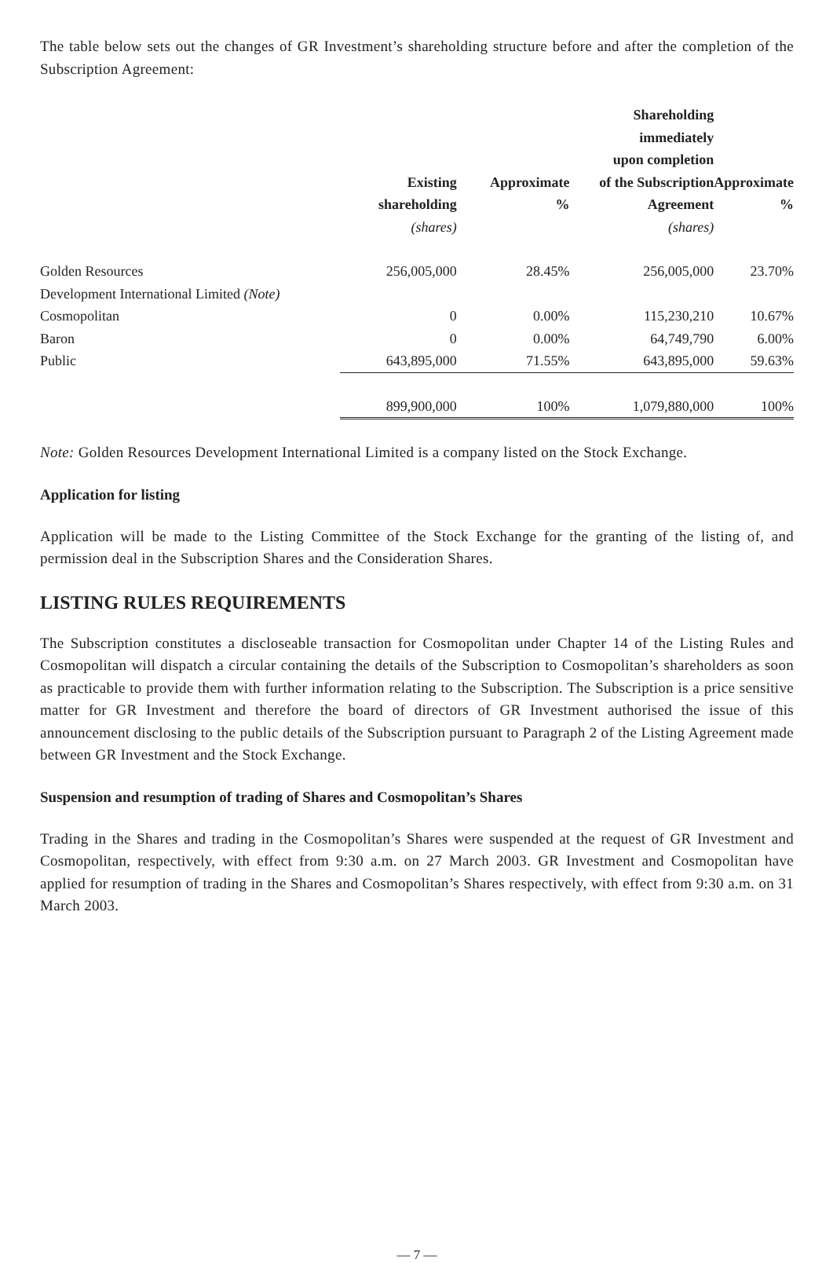The table below sets out the changes of GR Investment’s shareholding structure before and after the completion of the Subscription Agreement:
| | Existing shareholding (shares) | Approximate % | Shareholding immediately upon completion of the Subscription Agreement (shares) | Approximate % |
| --- | --- | --- | --- | --- |
| Golden Resources | 256,005,000 | 28.45% | 256,005,000 | 23.70% |
| Development International Limited (Note) | | | | |
| Cosmopolitan | 0 | 0.00% | 115,230,210 | 10.67% |
| Baron | 0 | 0.00% | 64,749,790 | 6.00% |
| Public | 643,895,000 | 71.55% | 643,895,000 | 59.63% |
| | 899,900,000 | 100% | 1,079,880,000 | 100% |
Note: Golden Resources Development International Limited is a company listed on the Stock Exchange.
Application for listing
Application will be made to the Listing Committee of the Stock Exchange for the granting of the listing of, and permission deal in the Subscription Shares and the Consideration Shares.
LISTING RULES REQUIREMENTS
The Subscription constitutes a discloseable transaction for Cosmopolitan under Chapter 14 of the Listing Rules and Cosmopolitan will dispatch a circular containing the details of the Subscription to Cosmopolitan’s shareholders as soon as practicable to provide them with further information relating to the Subscription. The Subscription is a price sensitive matter for GR Investment and therefore the board of directors of GR Investment authorised the issue of this announcement disclosing to the public details of the Subscription pursuant to Paragraph 2 of the Listing Agreement made between GR Investment and the Stock Exchange.
Suspension and resumption of trading of Shares and Cosmopolitan’s Shares
Trading in the Shares and trading in the Cosmopolitan’s Shares were suspended at the request of GR Investment and Cosmopolitan, respectively, with effect from 9:30 a.m. on 27 March 2003. GR Investment and Cosmopolitan have applied for resumption of trading in the Shares and Cosmopolitan’s Shares respectively, with effect from 9:30 a.m. on 31 March 2003.
— 7 —